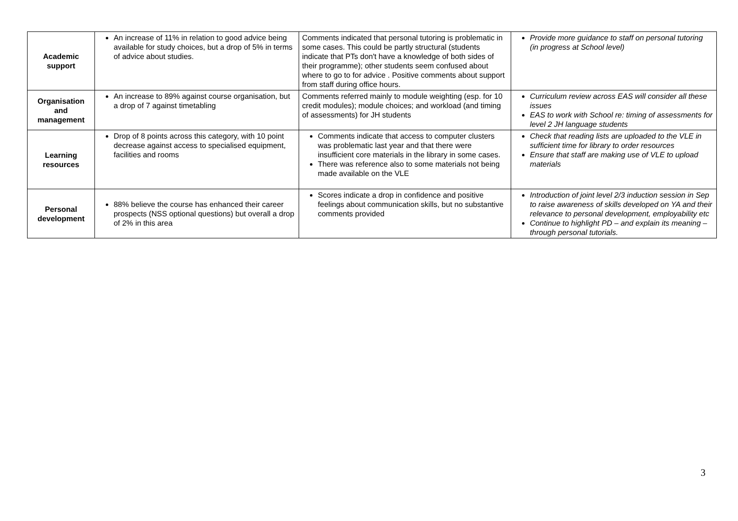| Academic support | An increase of 11% in relation to good advice being available for study choices, but a drop of 5% in terms of advice about studies. | Comments indicated that personal tutoring is problematic in some cases. This could be partly structural (students indicate that PTs don't have a knowledge of both sides of their programme); other students seem confused about where to go to for advice . Positive comments about support from staff during office hours. | Provide more guidance to staff on personal tutoring (in progress at School level) |
| Organisation and management | An increase to 89% against course organisation, but a drop of 7 against timetabling | Comments referred mainly to module weighting (esp. for 10 credit modules); module choices; and workload (and timing of assessments) for JH students | Curriculum review across EAS will consider all these issues EAS to work with School re: timing of assessments for level 2 JH language students |
| Learning resources | Drop of 8 points across this category, with 10 point decrease against access to specialised equipment, facilities and rooms | Comments indicate that access to computer clusters was problematic last year and that there were insufficient core materials in the library in some cases. There was reference also to some materials not being made available on the VLE | Check that reading lists are uploaded to the VLE in sufficient time for library to order resources Ensure that staff are making use of VLE to upload materials |
| Personal development | 88% believe the course has enhanced their career prospects (NSS optional questions) but overall a drop of 2% in this area | Scores indicate a drop in confidence and positive feelings about communication skills, but no substantive comments provided | Introduction of joint level 2/3 induction session in Sep to raise awareness of skills developed on YA and their relevance to personal development, employability etc Continue to highlight PD – and explain its meaning – through personal tutorials. |
3